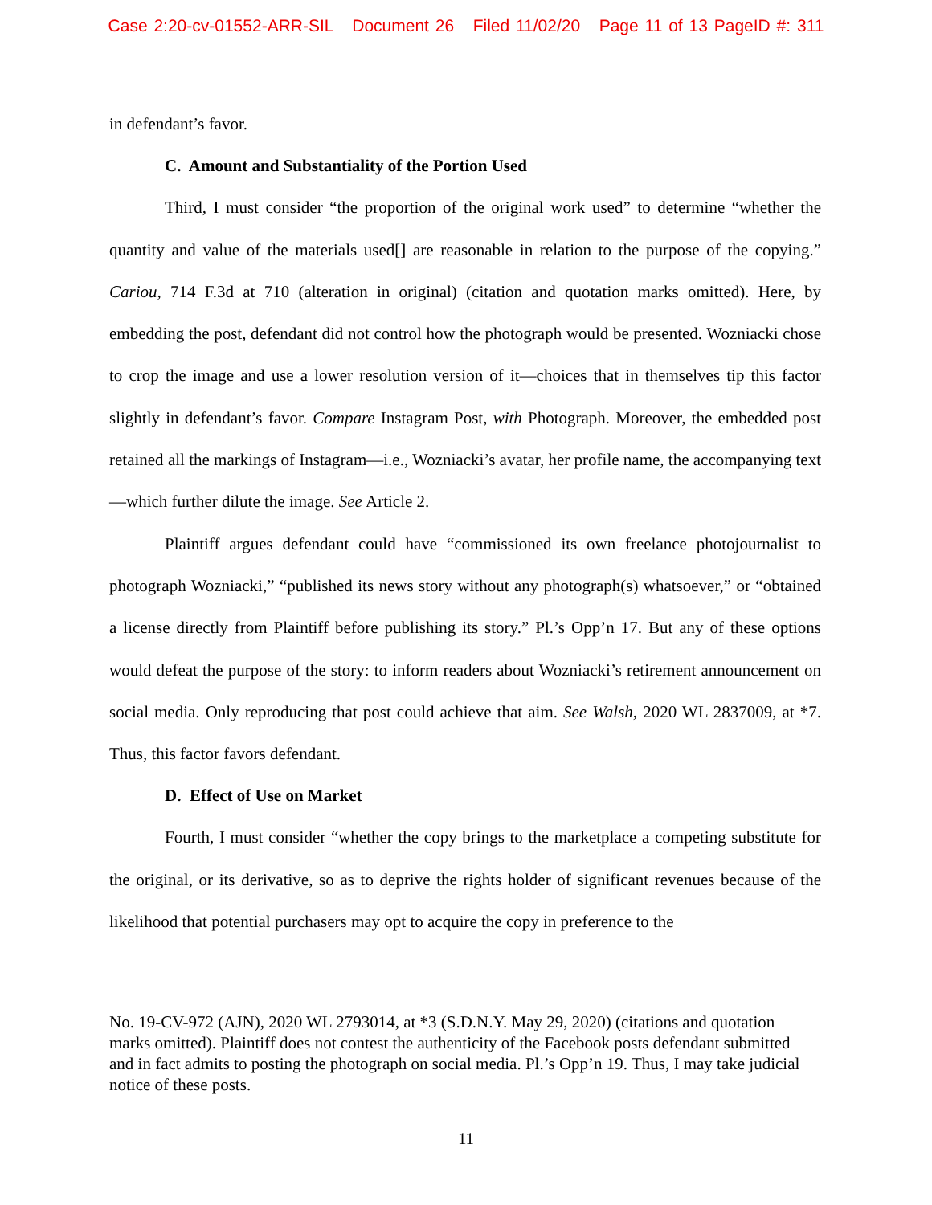Case 2:20-cv-01552-ARR-SIL Document 26 Filed 11/02/20 Page 11 of 13 PageID #: 311
in defendant’s favor.
C. Amount and Substantiality of the Portion Used
Third, I must consider “the proportion of the original work used” to determine “whether the quantity and value of the materials used[] are reasonable in relation to the purpose of the copying.” Cariou, 714 F.3d at 710 (alteration in original) (citation and quotation marks omitted). Here, by embedding the post, defendant did not control how the photograph would be presented. Wozniacki chose to crop the image and use a lower resolution version of it—choices that in themselves tip this factor slightly in defendant’s favor. Compare Instagram Post, with Photograph. Moreover, the embedded post retained all the markings of Instagram—i.e., Wozniacki’s avatar, her profile name, the accompanying text—which further dilute the image. See Article 2.
Plaintiff argues defendant could have “commissioned its own freelance photojournalist to photograph Wozniacki,” “published its news story without any photograph(s) whatsoever,” or “obtained a license directly from Plaintiff before publishing its story.” Pl.’s Opp’n 17. But any of these options would defeat the purpose of the story: to inform readers about Wozniacki’s retirement announcement on social media. Only reproducing that post could achieve that aim. See Walsh, 2020 WL 2837009, at *7. Thus, this factor favors defendant.
D. Effect of Use on Market
Fourth, I must consider “whether the copy brings to the marketplace a competing substitute for the original, or its derivative, so as to deprive the rights holder of significant revenues because of the likelihood that potential purchasers may opt to acquire the copy in preference to the
No. 19-CV-972 (AJN), 2020 WL 2793014, at *3 (S.D.N.Y. May 29, 2020) (citations and quotation marks omitted). Plaintiff does not contest the authenticity of the Facebook posts defendant submitted and in fact admits to posting the photograph on social media. Pl.’s Opp’n 19. Thus, I may take judicial notice of these posts.
11